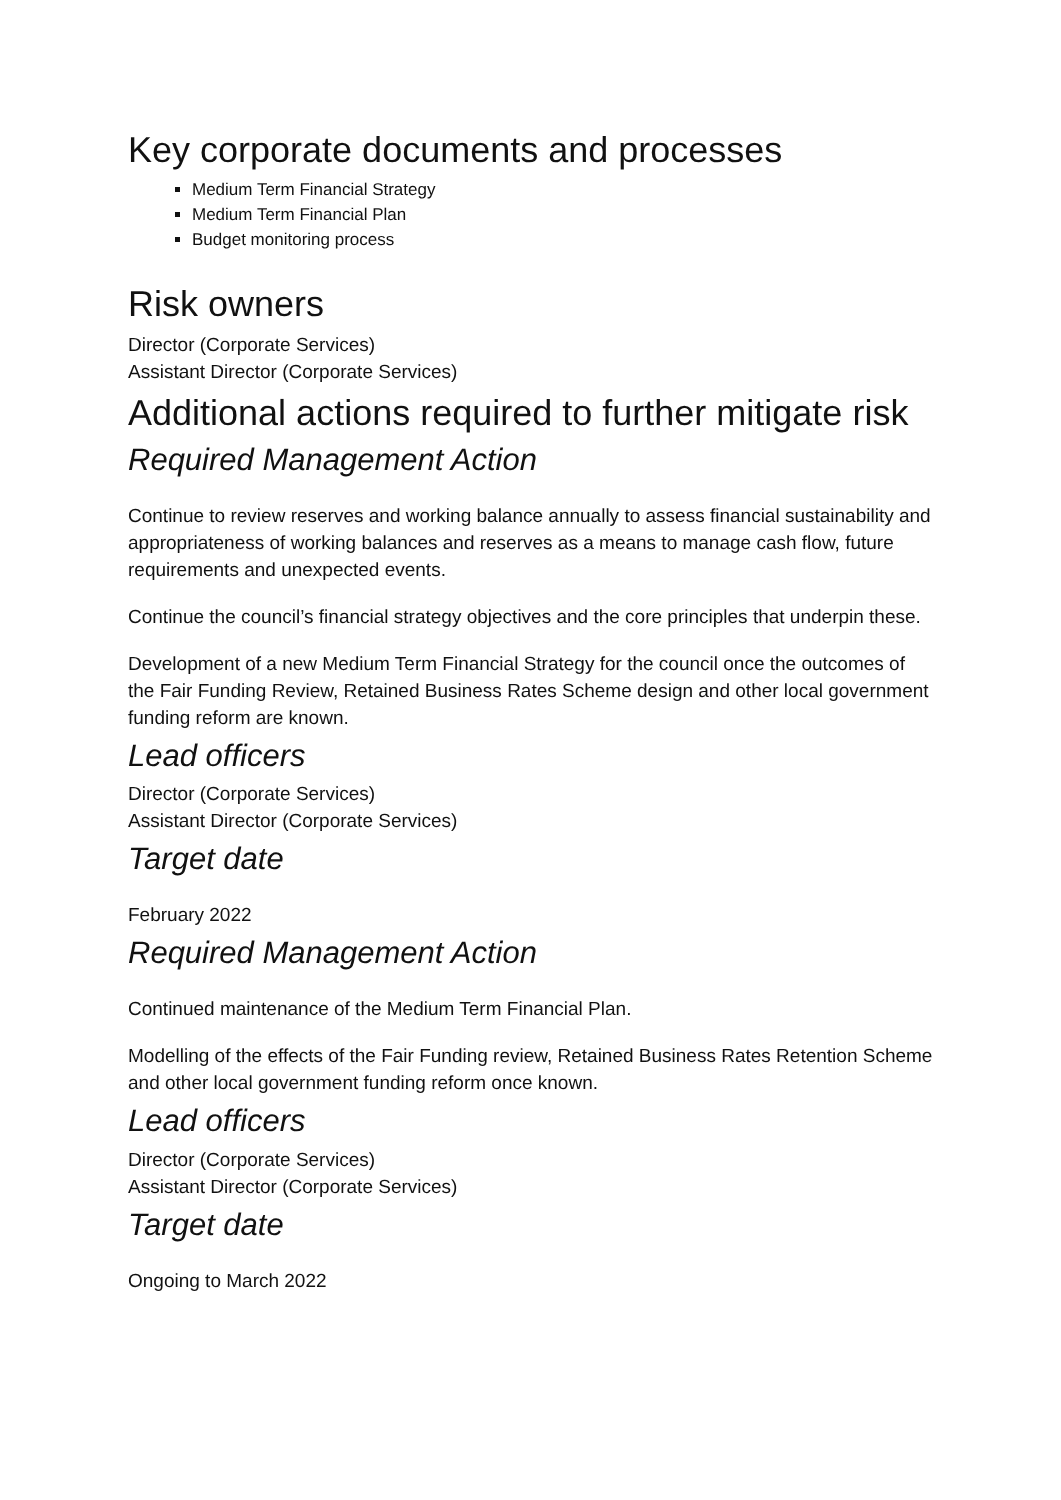Key corporate documents and processes
Medium Term Financial Strategy
Medium Term Financial Plan
Budget monitoring process
Risk owners
Director (Corporate Services)
Assistant Director (Corporate Services)
Additional actions required to further mitigate risk
Required Management Action
Continue to review reserves and working balance annually to assess financial sustainability and appropriateness of working balances and reserves as a means to manage cash flow, future requirements and unexpected events.
Continue the council’s financial strategy objectives and the core principles that underpin these.
Development of a new Medium Term Financial Strategy for the council once the outcomes of the Fair Funding Review, Retained Business Rates Scheme design and other local government funding reform are known.
Lead officers
Director (Corporate Services)
Assistant Director (Corporate Services)
Target date
February 2022
Required Management Action
Continued maintenance of the Medium Term Financial Plan.
Modelling of the effects of the Fair Funding review, Retained Business Rates Retention Scheme and other local government funding reform once known.
Lead officers
Director (Corporate Services)
Assistant Director (Corporate Services)
Target date
Ongoing to March 2022